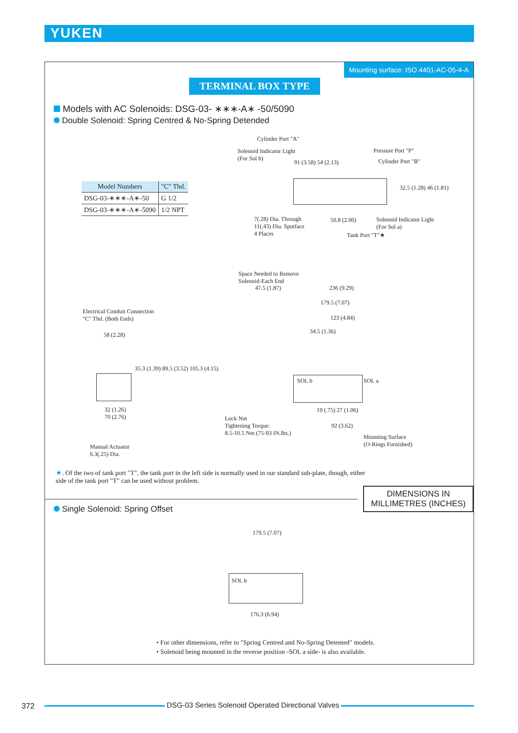YUKEN
Mounting surface: ISO 4401-AC-05-4-A
TERMINAL BOX TYPE
Models with AC Solenoids: DSG-03- ∗∗∗-A∗ -50/5090
Double Solenoid: Spring Centred & No-Spring Detended
| Model Numbers | "C" Thd. |
| --- | --- |
| DSG-03-∗∗∗-A∗-50 | G 1/2 |
| DSG-03-∗∗∗-A∗-5090 | 1/2 NPT |
Cylinder Port "A"
Solenoid Indicator Light
(For Sol b)
91 (3.58) 54 (2.13)
Pressure Port "P"
Cylinder Port "B"
32.5 (1.28) 46 (1.81)
7(.28) Dia. Through
11(.43) Dia. Spotface
4 Places
50.8 (2.00)
Solenoid Indicator Light
(For Sol a)
Tank Port "T"★
Space Needed to Remove
Solenoid-Each End
47.5 (1.87) 236 (9.29)
179.5 (7.07)
123 (4.84)
34.5 (1.36)
SOL b SOL a
19 (.75) 27 (1.06)
Lock Nut
Tightening Torque:
8.5-10.5 Nm (75-93 IN.lbs.)
92 (3.62)
Mounting Surface
(O-Rings Furnished)
Electrical Conduit Connection
"C" Thd. (Both Ends)
58 (2.28)
35.3 (1.39) 89.5 (3.52) 105.3 (4.15)
32 (1.26)
70 (2.76)
Manual Actuator
6.3(.25) Dia.
★. Of the two of tank port "T", the tank port in the left side is normally used in our standard sub-plate, though, either side of the tank port "T" can be used without problem.
DIMENSIONS IN
MILLIMETRES (INCHES)
Single Solenoid: Spring Offset
179.5 (7.07)
SOL b
176.3 (6.94)
• For other dimensions, refer to "Spring Centred and No-Spring Detented" models.
• Solenoid being mounted in the reverse position -SOL a side- is also available.
372
DSG-03 Series Solenoid Operated Directional Valves